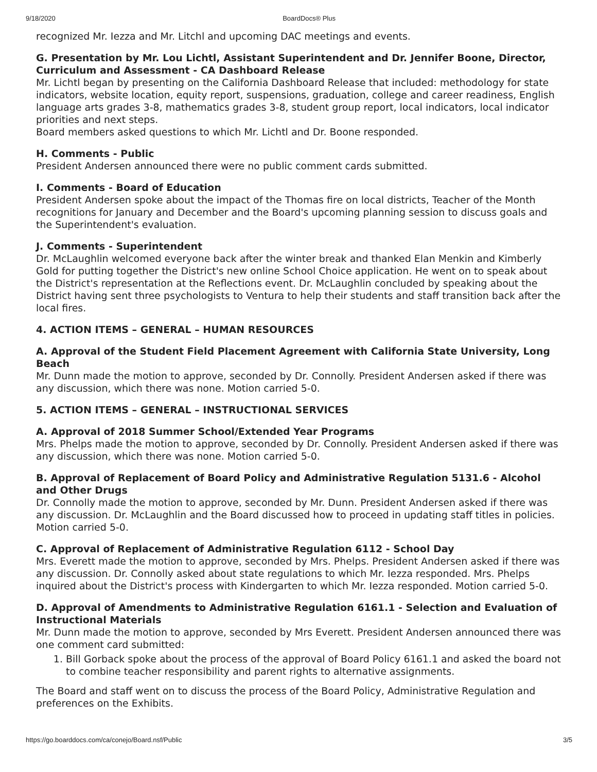9/18/2020 BoardDocs® Plus
recognized Mr. Iezza and Mr. Litchl and upcoming DAC meetings and events.
G. Presentation by Mr. Lou Lichtl, Assistant Superintendent and Dr. Jennifer Boone, Director, Curriculum and Assessment - CA Dashboard Release
Mr. Lichtl began by presenting on the California Dashboard Release that included: methodology for state indicators, website location, equity report, suspensions, graduation, college and career readiness, English language arts grades 3-8, mathematics grades 3-8, student group report, local indicators, local indicator priorities and next steps.
Board members asked questions to which Mr. Lichtl and Dr. Boone responded.
H. Comments - Public
President Andersen announced there were no public comment cards submitted.
I. Comments - Board of Education
President Andersen spoke about the impact of the Thomas fire on local districts, Teacher of the Month recognitions for January and December and the Board's upcoming planning session to discuss goals and the Superintendent's evaluation.
J. Comments - Superintendent
Dr. McLaughlin welcomed everyone back after the winter break and thanked Elan Menkin and Kimberly Gold for putting together the District's new online School Choice application. He went on to speak about the District's representation at the Reflections event. Dr. McLaughlin concluded by speaking about the District having sent three psychologists to Ventura to help their students and staff transition back after the local fires.
4. ACTION ITEMS – GENERAL – HUMAN RESOURCES
A. Approval of the Student Field Placement Agreement with California State University, Long Beach
Mr. Dunn made the motion to approve, seconded by Dr. Connolly. President Andersen asked if there was any discussion, which there was none. Motion carried 5-0.
5. ACTION ITEMS – GENERAL – INSTRUCTIONAL SERVICES
A. Approval of 2018 Summer School/Extended Year Programs
Mrs. Phelps made the motion to approve, seconded by Dr. Connolly. President Andersen asked if there was any discussion, which there was none. Motion carried 5-0.
B. Approval of Replacement of Board Policy and Administrative Regulation 5131.6 - Alcohol and Other Drugs
Dr. Connolly made the motion to approve, seconded by Mr. Dunn. President Andersen asked if there was any discussion. Dr. McLaughlin and the Board discussed how to proceed in updating staff titles in policies. Motion carried 5-0.
C. Approval of Replacement of Administrative Regulation 6112 - School Day
Mrs. Everett made the motion to approve, seconded by Mrs. Phelps. President Andersen asked if there was any discussion. Dr. Connolly asked about state regulations to which Mr. Iezza responded. Mrs. Phelps inquired about the District's process with Kindergarten to which Mr. Iezza responded. Motion carried 5-0.
D. Approval of Amendments to Administrative Regulation 6161.1 - Selection and Evaluation of Instructional Materials
Mr. Dunn made the motion to approve, seconded by Mrs Everett. President Andersen announced there was one comment card submitted:
1. Bill Gorback spoke about the process of the approval of Board Policy 6161.1 and asked the board not to combine teacher responsibility and parent rights to alternative assignments.
The Board and staff went on to discuss the process of the Board Policy, Administrative Regulation and preferences on the Exhibits.
https://go.boarddocs.com/ca/conejo/Board.nsf/Public 3/5